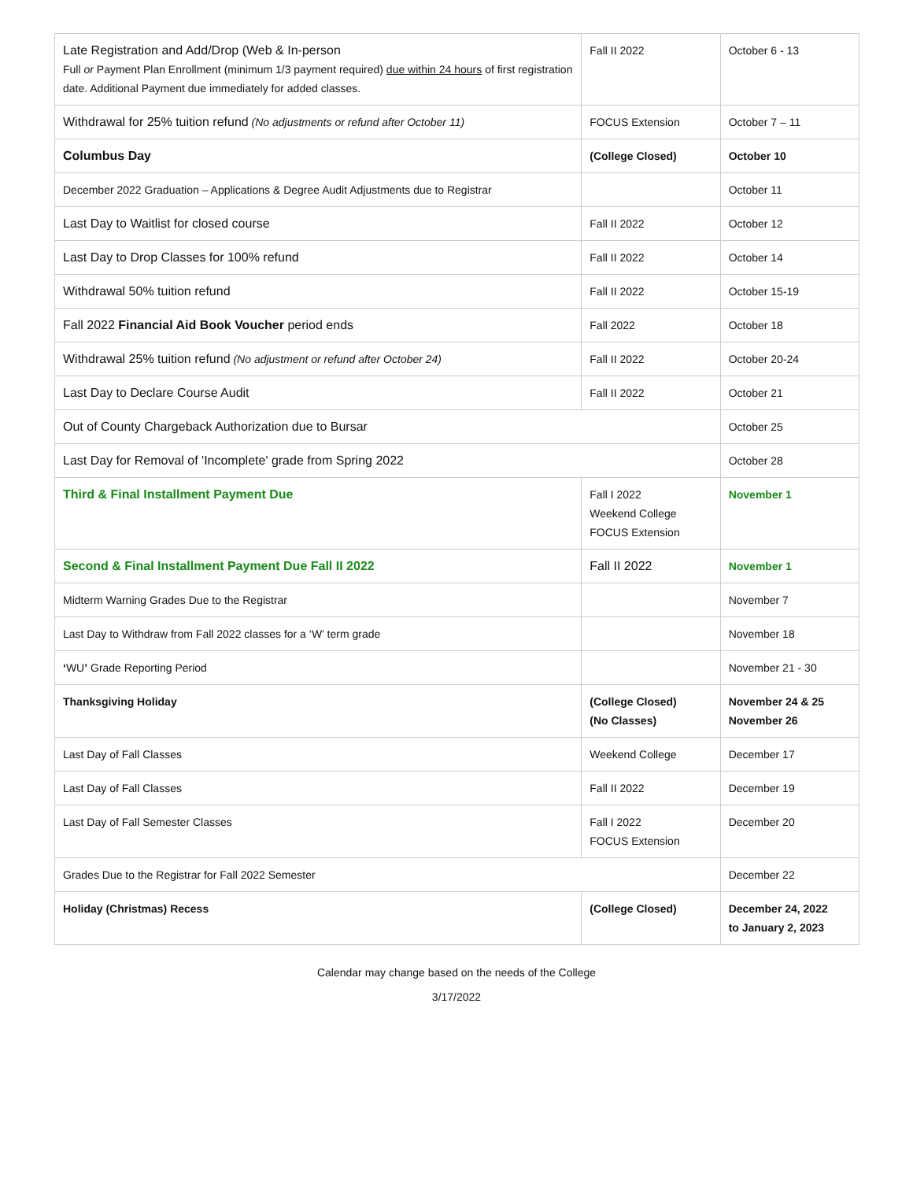| Late Registration and Add/Drop (Web & In-person Full or Payment Plan Enrollment (minimum 1/3 payment required) due within 24 hours of first registration date. Additional Payment due immediately for added classes. | Fall II 2022 | October 6 - 13 |
| Withdrawal for 25% tuition refund (No adjustments or refund after October 11) | FOCUS Extension | October 7 – 11 |
| Columbus Day | (College Closed) | October 10 |
| December 2022 Graduation – Applications & Degree Audit Adjustments due to Registrar | | October 11 |
| Last Day to Waitlist for closed course | Fall II 2022 | October 12 |
| Last Day to Drop Classes for 100% refund | Fall II 2022 | October 14 |
| Withdrawal 50% tuition refund | Fall II 2022 | October 15-19 |
| Fall 2022 Financial Aid Book Voucher period ends | Fall 2022 | October 18 |
| Withdrawal 25% tuition refund (No adjustment or refund after October 24) | Fall II 2022 | October 20-24 |
| Last Day to Declare Course Audit | Fall II 2022 | October 21 |
| Out of County Chargeback Authorization due to Bursar | | October 25 |
| Last Day for Removal of 'Incomplete' grade from Spring 2022 | | October 28 |
| Third & Final Installment Payment Due | Fall I 2022 Weekend College FOCUS Extension | November 1 |
| Second & Final Installment Payment Due Fall II 2022 | Fall II 2022 | November 1 |
| Midterm Warning Grades Due to the Registrar | | November 7 |
| Last Day to Withdraw from Fall 2022 classes for a ‘W’ term grade | | November 18 |
| ‘ WU ’ Grade Reporting Period | | November 21 - 30 |
| Thanksgiving Holiday | (College Closed) (No Classes) | November 24 & 25 November 26 |
| Last Day of Fall Classes | Weekend College | December 17 |
| Last Day of Fall Classes | Fall II 2022 | December 19 |
| Last Day of Fall Semester Classes | Fall I 2022 FOCUS Extension | December 20 |
| Grades Due to the Registrar for Fall 2022 Semester | | December 22 |
| Holiday (Christmas) Recess | (College Closed) | December 24, 2022 to January 2, 2023 |
Calendar may change based on the needs of the College
3/17/2022